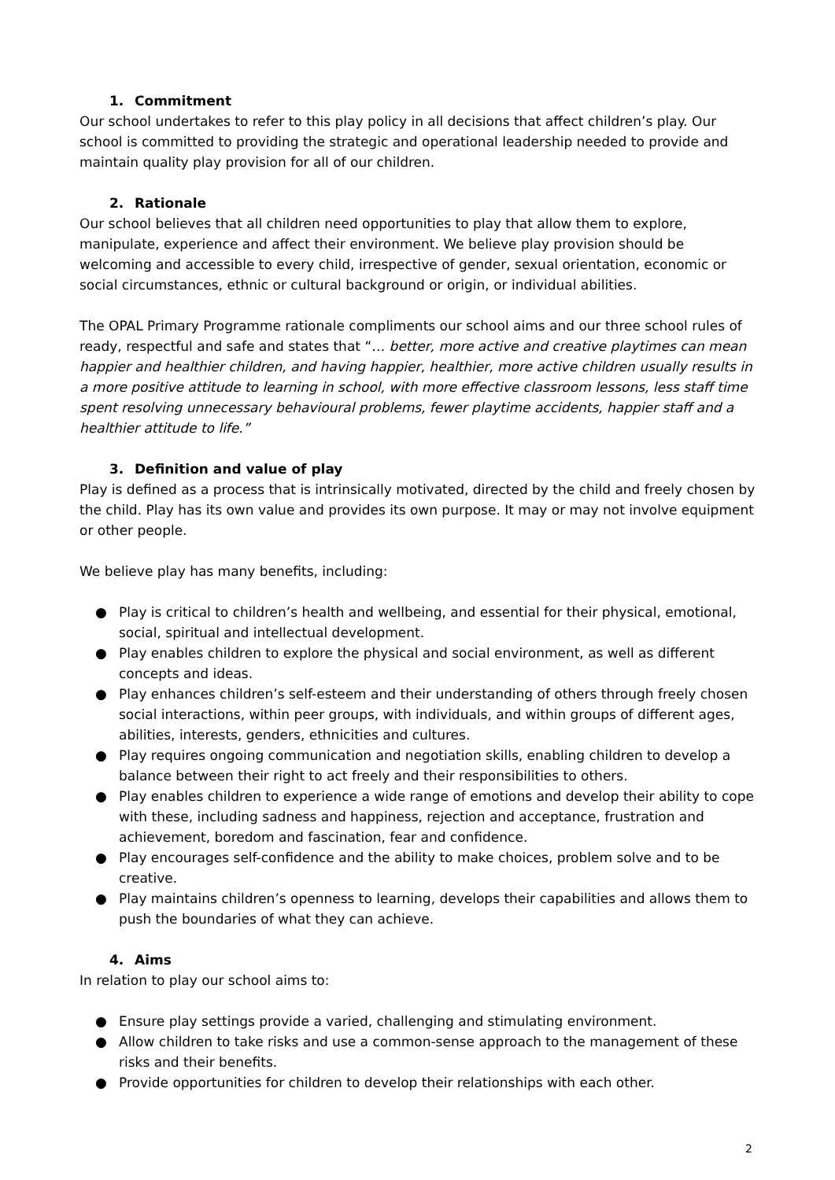1. Commitment
Our school undertakes to refer to this play policy in all decisions that affect children’s play. Our school is committed to providing the strategic and operational leadership needed to provide and maintain quality play provision for all of our children.
2. Rationale
Our school believes that all children need opportunities to play that allow them to explore, manipulate, experience and affect their environment. We believe play provision should be welcoming and accessible to every child, irrespective of gender, sexual orientation, economic or social circumstances, ethnic or cultural background or origin, or individual abilities.
The OPAL Primary Programme rationale compliments our school aims and our three school rules of ready, respectful and safe and states that “… better, more active and creative playtimes can mean happier and healthier children, and having happier, healthier, more active children usually results in a more positive attitude to learning in school, with more effective classroom lessons, less staff time spent resolving unnecessary behavioural problems, fewer playtime accidents, happier staff and a healthier attitude to life.”
3. Definition and value of play
Play is defined as a process that is intrinsically motivated, directed by the child and freely chosen by the child. Play has its own value and provides its own purpose. It may or may not involve equipment or other people.
We believe play has many benefits, including:
● Play is critical to children’s health and wellbeing, and essential for their physical, emotional, social, spiritual and intellectual development.
● Play enables children to explore the physical and social environment, as well as different concepts and ideas.
● Play enhances children’s self-esteem and their understanding of others through freely chosen social interactions, within peer groups, with individuals, and within groups of different ages, abilities, interests, genders, ethnicities and cultures.
● Play requires ongoing communication and negotiation skills, enabling children to develop a balance between their right to act freely and their responsibilities to others.
● Play enables children to experience a wide range of emotions and develop their ability to cope with these, including sadness and happiness, rejection and acceptance, frustration and achievement, boredom and fascination, fear and confidence.
● Play encourages self-confidence and the ability to make choices, problem solve and to be creative.
● Play maintains children’s openness to learning, develops their capabilities and allows them to push the boundaries of what they can achieve.
4. Aims
In relation to play our school aims to:
● Ensure play settings provide a varied, challenging and stimulating environment.
● Allow children to take risks and use a common-sense approach to the management of these risks and their benefits.
● Provide opportunities for children to develop their relationships with each other.
2